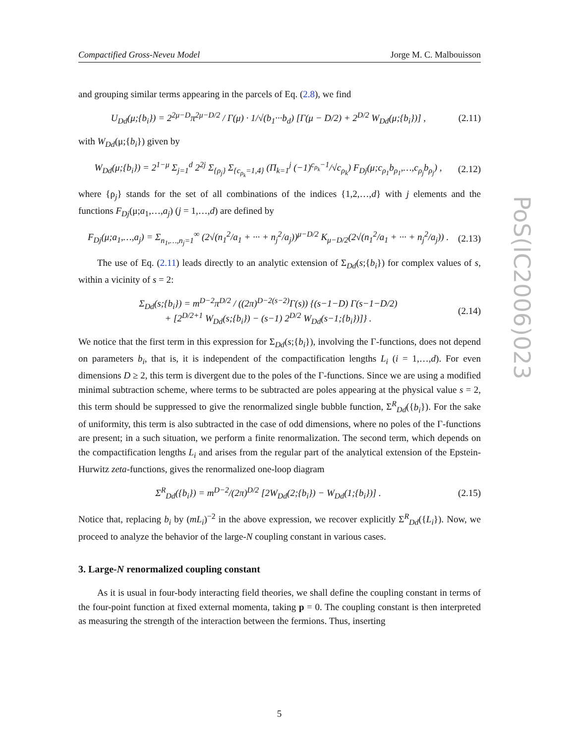Compactified Gross-Neveu Model Jorge M. C. Malbouisson
and grouping similar terms appearing in the parcels of Eq. (2.8), we find
U<sub>Dd</sub>(μ;{b<sub>i</sub>}) = 2<sup>2μ−D</sup>π<sup>2μ−D/2</sup> / Γ(μ) · 1/√(b<sub>1</sub>···b<sub>d</sub>) [Γ(μ − D/2) + 2<sup>D/2</sup> W<sub>Dd</sub>(μ;{b<sub>i</sub>})] , (2.11)
with W<sub>Dd</sub>(μ;{b<sub>i</sub>}) given by
W<sub>Dd</sub>(μ;{b<sub>i</sub>}) = 2<sup>1−μ</sup> Σ<sub>j=1</sub><sup>d</sup> 2<sup>2j</sup> Σ<sub>{ρ<sub>j</sub>}</sub> Σ<sub>{c<sub>ρ<sub>k</sub></sub>=1,4}</sub> (Π<sub>k=1</sub><sup>j</sup> (−1)<sup>c<sub>ρ<sub>k</sub></sub>−1</sup>/√c<sub>ρ<sub>k</sub></sub>) F<sub>Dj</sub>(μ;c<sub>ρ<sub>1</sub></sub>b<sub>ρ<sub>1</sub></sub>,…,c<sub>ρ<sub>j</sub></sub>b<sub>ρ<sub>j</sub></sub>) , (2.12)
where {ρ<sub>j</sub>} stands for the set of all combinations of the indices {1,2,…,d} with j elements and the functions F<sub>Dj</sub>(μ;a<sub>1</sub>,…,a<sub>j</sub>) (j = 1,…,d) are defined by
F<sub>Dj</sub>(μ;a<sub>1</sub>,…,a<sub>j</sub>) = Σ<sub>n<sub>1</sub>,…,n<sub>j</sub>=1</sub><sup>∞</sup> (2√(n<sub>1</sub><sup>2</sup>/a<sub>1</sub> + ··· + n<sub>j</sub><sup>2</sup>/a<sub>j</sub>))<sup>μ−D/2</sup> K<sub>μ−D/2</sub>(2√(n<sub>1</sub><sup>2</sup>/a<sub>1</sub> + ··· + n<sub>j</sub><sup>2</sup>/a<sub>j</sub>)) . (2.13)
The use of Eq. (2.11) leads directly to an analytic extension of Σ<sub>Dd</sub>(s;{b<sub>i</sub>}) for complex values of s, within a vicinity of s = 2:
Σ<sub>Dd</sub>(s;{b<sub>i</sub>}) = m<sup>D−2</sup>π<sup>D/2</sup> / ((2π)<sup>D−2(s−2)</sup>Γ(s)) {(s−1−D) Γ(s−1−D/2)
+ [2<sup>D/2+1</sup> W<sub>Dd</sub>(s;{b<sub>i</sub>}) − (s−1) 2<sup>D/2</sup> W<sub>Dd</sub>(s−1;{b<sub>i</sub>})]} . (2.14)
We notice that the first term in this expression for Σ<sub>Dd</sub>(s;{b<sub>i</sub>}), involving the Γ-functions, does not depend on parameters b<sub>i</sub>, that is, it is independent of the compactification lengths L<sub>i</sub> (i = 1,…,d). For even dimensions D ≥ 2, this term is divergent due to the poles of the Γ-functions. Since we are using a modified minimal subtraction scheme, where terms to be subtracted are poles appearing at the physical value s = 2, this term should be suppressed to give the renormalized single bubble function, Σ<sup>R</sup><sub>Dd</sub>({b<sub>i</sub>}). For the sake of uniformity, this term is also subtracted in the case of odd dimensions, where no poles of the Γ-functions are present; in a such situation, we perform a finite renormalization. The second term, which depends on the compactification lengths L<sub>i</sub> and arises from the regular part of the analytical extension of the Epstein-Hurwitz zeta-functions, gives the renormalized one-loop diagram
Σ<sup>R</sup><sub>Dd</sub>({b<sub>i</sub>}) = m<sup>D−2</sup>/(2π)<sup>D/2</sup> [2W<sub>Dd</sub>(2;{b<sub>i</sub>}) − W<sub>Dd</sub>(1;{b<sub>i</sub>})] . (2.15)
Notice that, replacing b<sub>i</sub> by (mL<sub>i</sub>)<sup>−2</sup> in the above expression, we recover explicitly Σ<sup>R</sup><sub>Dd</sub>({L<sub>i</sub>}). Now, we proceed to analyze the behavior of the large-N coupling constant in various cases.
3. Large-N renormalized coupling constant
As it is usual in four-body interacting field theories, we shall define the coupling constant in terms of the four-point function at fixed external momenta, taking p = 0. The coupling constant is then interpreted as measuring the strength of the interaction between the fermions. Thus, inserting
PoS(IC2006)023
5